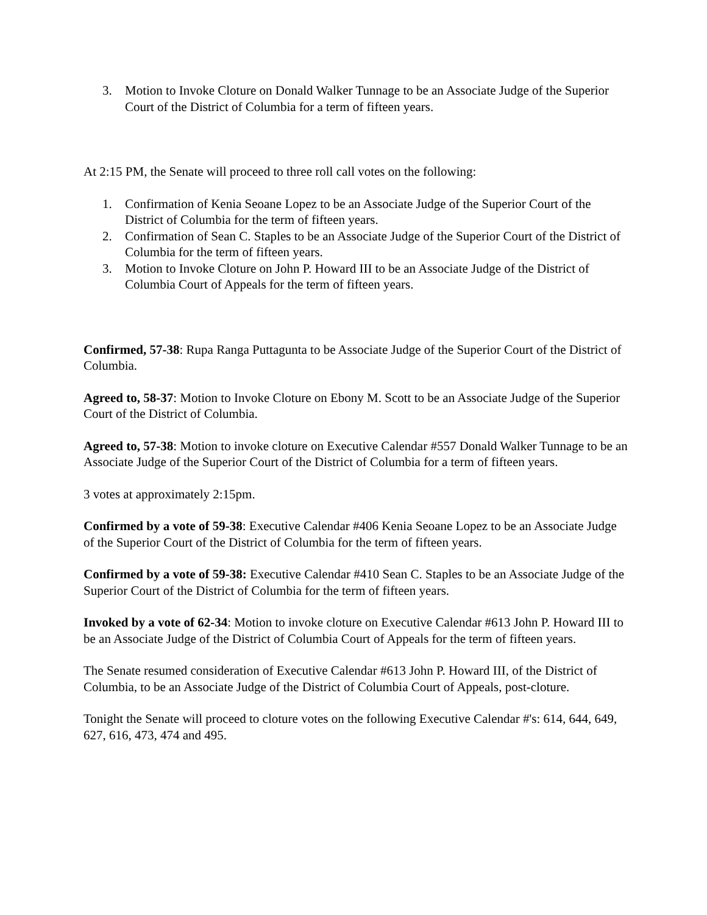3. Motion to Invoke Cloture on Donald Walker Tunnage to be an Associate Judge of the Superior Court of the District of Columbia for a term of fifteen years.
At 2:15 PM, the Senate will proceed to three roll call votes on the following:
1. Confirmation of Kenia Seoane Lopez to be an Associate Judge of the Superior Court of the District of Columbia for the term of fifteen years.
2. Confirmation of Sean C. Staples to be an Associate Judge of the Superior Court of the District of Columbia for the term of fifteen years.
3. Motion to Invoke Cloture on John P. Howard III to be an Associate Judge of the District of Columbia Court of Appeals for the term of fifteen years.
Confirmed, 57-38: Rupa Ranga Puttagunta to be Associate Judge of the Superior Court of the District of Columbia.
Agreed to, 58-37: Motion to Invoke Cloture on Ebony M. Scott to be an Associate Judge of the Superior Court of the District of Columbia.
Agreed to, 57-38: Motion to invoke cloture on Executive Calendar #557 Donald Walker Tunnage to be an Associate Judge of the Superior Court of the District of Columbia for a term of fifteen years.
3 votes at approximately 2:15pm.
Confirmed by a vote of 59-38: Executive Calendar #406 Kenia Seoane Lopez to be an Associate Judge of the Superior Court of the District of Columbia for the term of fifteen years.
Confirmed by a vote of 59-38: Executive Calendar #410 Sean C. Staples to be an Associate Judge of the Superior Court of the District of Columbia for the term of fifteen years.
Invoked by a vote of 62-34: Motion to invoke cloture on Executive Calendar #613 John P. Howard III to be an Associate Judge of the District of Columbia Court of Appeals for the term of fifteen years.
The Senate resumed consideration of Executive Calendar #613 John P. Howard III, of the District of Columbia, to be an Associate Judge of the District of Columbia Court of Appeals, post-cloture.
Tonight the Senate will proceed to cloture votes on the following Executive Calendar #'s: 614, 644, 649, 627, 616, 473, 474 and 495.